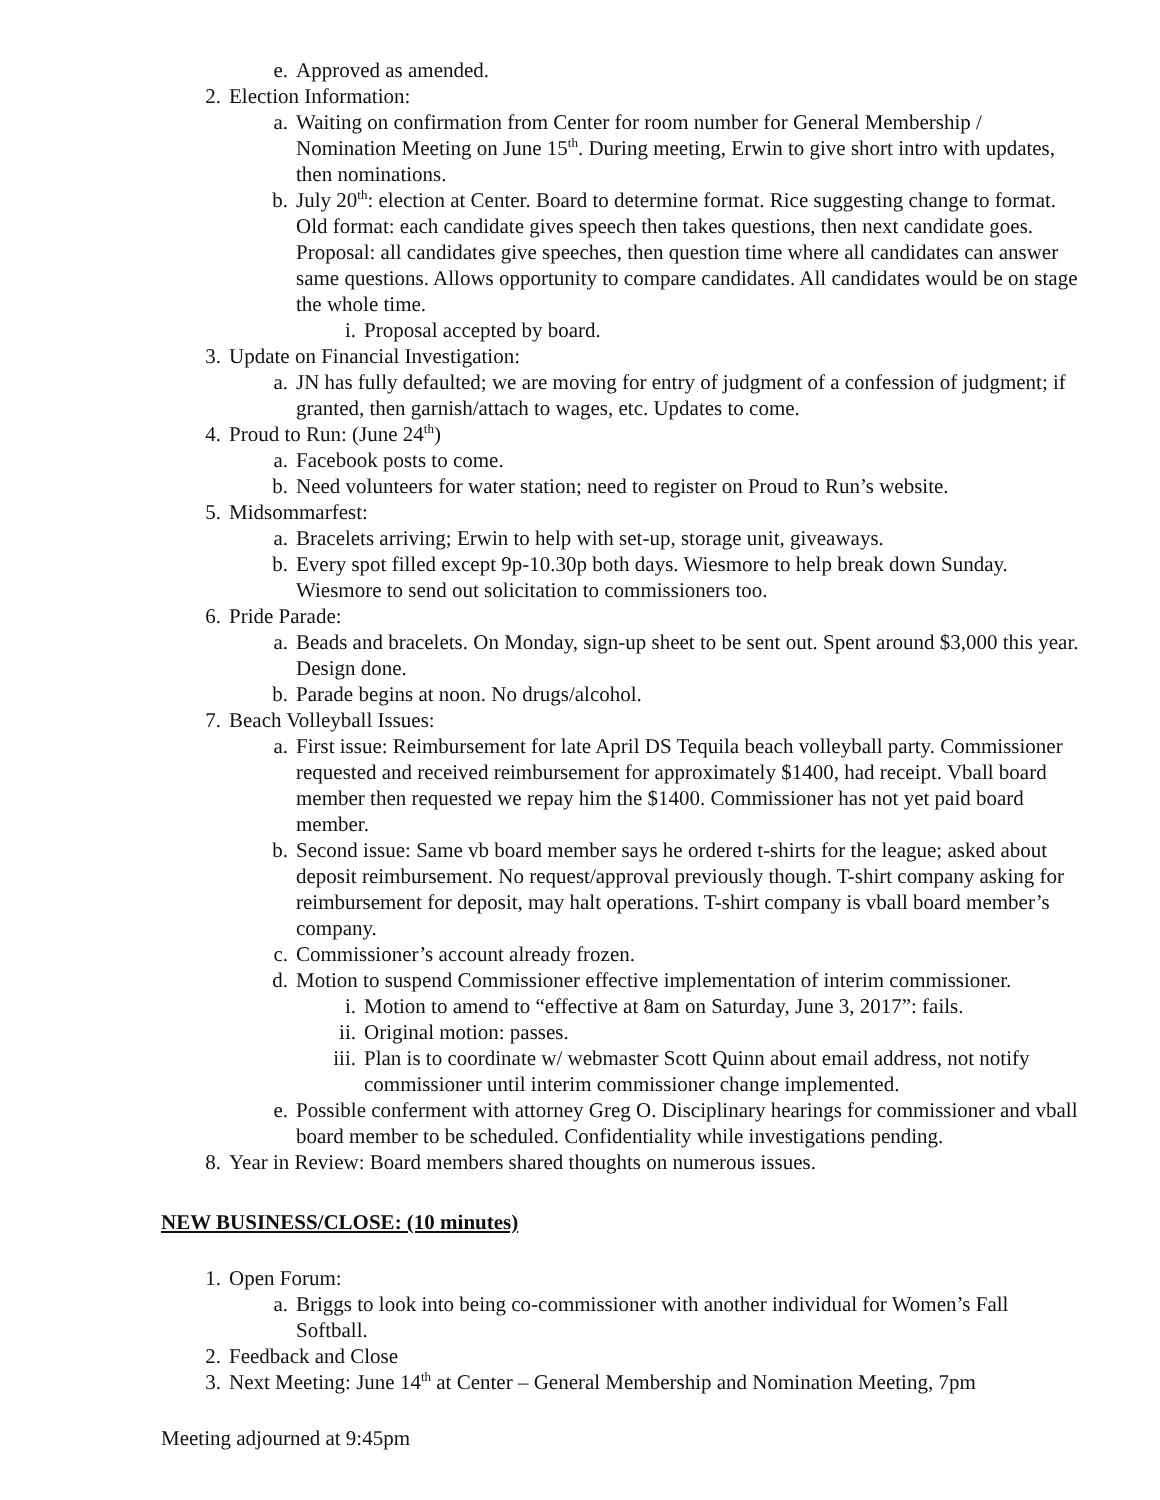e. Approved as amended.
2. Election Information:
a. Waiting on confirmation from Center for room number for General Membership / Nomination Meeting on June 15<sup>th</sup>. During meeting, Erwin to give short intro with updates, then nominations.
b. July 20<sup>th</sup>: election at Center. Board to determine format. Rice suggesting change to format. Old format: each candidate gives speech then takes questions, then next candidate goes. Proposal: all candidates give speeches, then question time where all candidates can answer same questions. Allows opportunity to compare candidates. All candidates would be on stage the whole time.
i. Proposal accepted by board.
3. Update on Financial Investigation:
a. JN has fully defaulted; we are moving for entry of judgment of a confession of judgment; if granted, then garnish/attach to wages, etc. Updates to come.
4. Proud to Run: (June 24<sup>th</sup>)
a. Facebook posts to come.
b. Need volunteers for water station; need to register on Proud to Run’s website.
5. Midsommarfest:
a. Bracelets arriving; Erwin to help with set-up, storage unit, giveaways.
b. Every spot filled except 9p-10.30p both days. Wiesmore to help break down Sunday. Wiesmore to send out solicitation to commissioners too.
6. Pride Parade:
a. Beads and bracelets. On Monday, sign-up sheet to be sent out. Spent around $3,000 this year. Design done.
b. Parade begins at noon. No drugs/alcohol.
7. Beach Volleyball Issues:
a. First issue: Reimbursement for late April DS Tequila beach volleyball party. Commissioner requested and received reimbursement for approximately $1400, had receipt. Vball board member then requested we repay him the $1400. Commissioner has not yet paid board member.
b. Second issue: Same vb board member says he ordered t-shirts for the league; asked about deposit reimbursement. No request/approval previously though. T-shirt company asking for reimbursement for deposit, may halt operations. T-shirt company is vball board member’s company.
c. Commissioner’s account already frozen.
d. Motion to suspend Commissioner effective implementation of interim commissioner.
i. Motion to amend to “effective at 8am on Saturday, June 3, 2017”: fails.
ii. Original motion: passes.
iii. Plan is to coordinate w/ webmaster Scott Quinn about email address, not notify commissioner until interim commissioner change implemented.
e. Possible conferment with attorney Greg O. Disciplinary hearings for commissioner and vball board member to be scheduled. Confidentiality while investigations pending.
8. Year in Review: Board members shared thoughts on numerous issues.
NEW BUSINESS/CLOSE: (10 minutes)
1. Open Forum:
a. Briggs to look into being co-commissioner with another individual for Women’s Fall Softball.
2. Feedback and Close
3. Next Meeting: June 14<sup>th</sup> at Center – General Membership and Nomination Meeting, 7pm
Meeting adjourned at 9:45pm